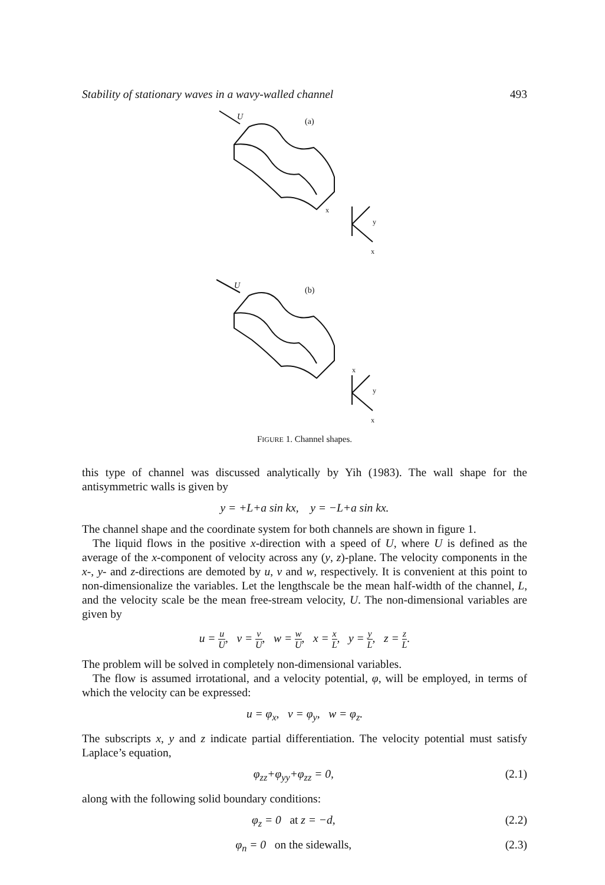Stability of stationary waves in a wavy-walled channel 493
U
(a)
x
y
x
U
(b)
x
y
x
FIGURE 1. Channel shapes.
this type of channel was discussed analytically by Yih (1983). The wall shape for the antisymmetric walls is given by
y = +L+a sin kx, y = −L+a sin kx.
The channel shape and the coordinate system for both channels are shown in figure 1.
The liquid flows in the positive x-direction with a speed of U, where U is defined as the average of the x-component of velocity across any (y, z)-plane. The velocity components in the x-, y- and z-directions are demoted by u, v and w, respectively. It is convenient at this point to non-dimensionalize the variables. Let the lengthscale be the mean half-width of the channel, L, and the velocity scale be the mean free-stream velocity, U. The non-dimensional variables are given by
u = u U, v = v U, w = w U, x = x L, y = y L, z = z L.
The problem will be solved in completely non-dimensional variables.
The flow is assumed irrotational, and a velocity potential, φ, will be employed, in terms of which the velocity can be expressed:
u = φ<sub>x</sub>, v = φ<sub>y</sub>, w = φ<sub>z</sub>.
The subscripts x, y and z indicate partial differentiation. The velocity potential must satisfy Laplace’s equation,
φ<sub>zz</sub>+φ<sub>yy</sub>+φ<sub>zz</sub> = 0, (2.1)
along with the following solid boundary conditions:
φ<sub>z</sub> = 0 at z = −d, (2.2)
φ<sub>n</sub> = 0 on the sidewalls, (2.3)